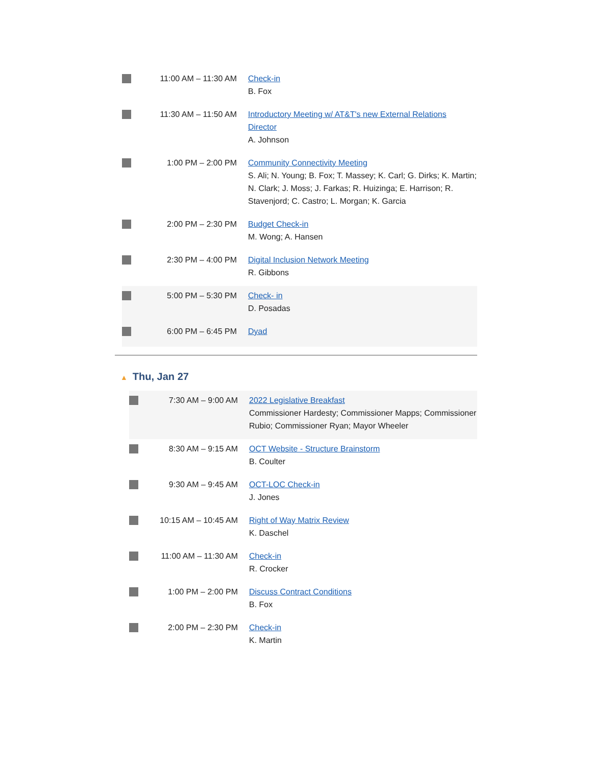| | 11:00 AM – 11:30 AM | Check-in B. Fox |
| | 11:30 AM – 11:50 AM | Introductory Meeting w/ AT&T's new External Relations Director A. Johnson |
| | 1:00 PM – 2:00 PM | Community Connectivity Meeting S. Ali; N. Young; B. Fox; T. Massey; K. Carl; G. Dirks; K. Martin; N. Clark; J. Moss; J. Farkas; R. Huizinga; E. Harrison; R. Stavenjord; C. Castro; L. Morgan; K. Garcia |
| | 2:00 PM – 2:30 PM | Budget Check-in M. Wong; A. Hansen |
| | 2:30 PM – 4:00 PM | Digital Inclusion Network Meeting R. Gibbons |
| | 5:00 PM – 5:30 PM | Check- in D. Posadas |
| | 6:00 PM – 6:45 PM | Dyad |
▲ Thu, Jan 27
| | 7:30 AM – 9:00 AM | 2022 Legislative Breakfast Commissioner Hardesty; Commissioner Mapps; Commissioner Rubio; Commissioner Ryan; Mayor Wheeler |
| | 8:30 AM – 9:15 AM | OCT Website - Structure Brainstorm B. Coulter |
| | 9:30 AM – 9:45 AM | OCT-LOC Check-in J. Jones |
| | 10:15 AM – 10:45 AM | Right of Way Matrix Review K. Daschel |
| | 11:00 AM – 11:30 AM | Check-in R. Crocker |
| | 1:00 PM – 2:00 PM | Discuss Contract Conditions B. Fox |
| | 2:00 PM – 2:30 PM | Check-in K. Martin |